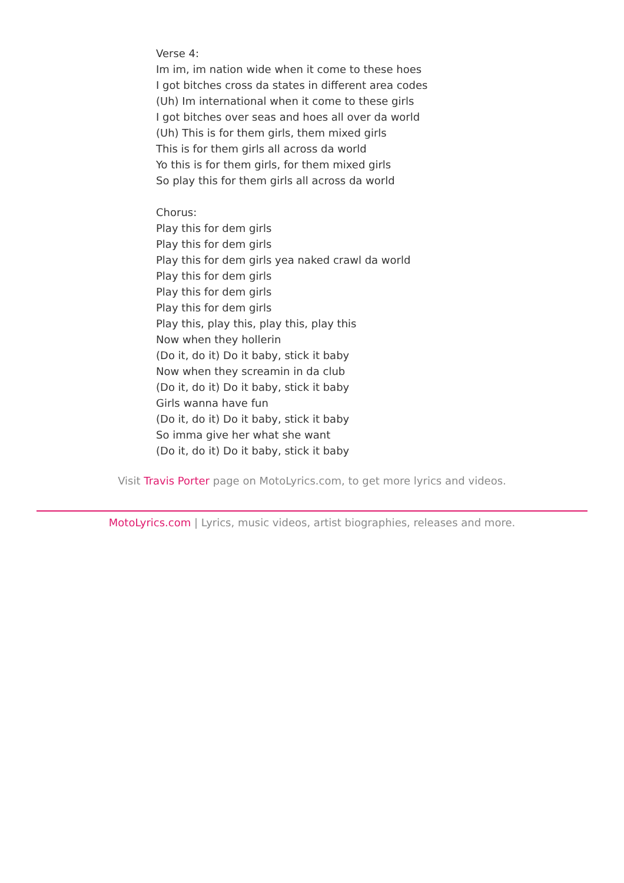Verse 4:
Im im, im nation wide when it come to these hoes
I got bitches cross da states in different area codes
(Uh) Im international when it come to these girls
I got bitches over seas and hoes all over da world
(Uh) This is for them girls, them mixed girls
This is for them girls all across da world
Yo this is for them girls, for them mixed girls
So play this for them girls all across da world
Chorus:
Play this for dem girls
Play this for dem girls
Play this for dem girls yea naked crawl da world
Play this for dem girls
Play this for dem girls
Play this for dem girls
Play this, play this, play this, play this
Now when they hollerin
(Do it, do it) Do it baby, stick it baby
Now when they screamin in da club
(Do it, do it) Do it baby, stick it baby
Girls wanna have fun
(Do it, do it) Do it baby, stick it baby
So imma give her what she want
(Do it, do it) Do it baby, stick it baby
Visit Travis Porter page on MotoLyrics.com, to get more lyrics and videos.
MotoLyrics.com | Lyrics, music videos, artist biographies, releases and more.